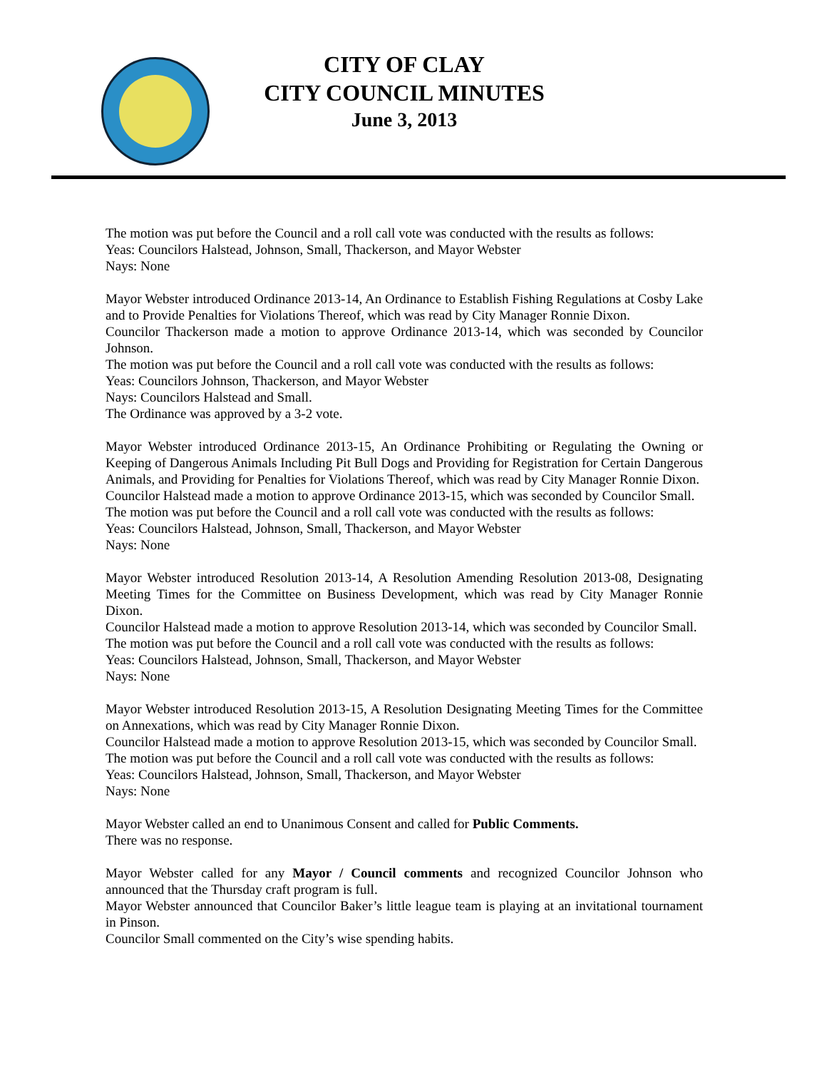CITY OF CLAY
CITY COUNCIL MINUTES
June 3, 2013
The motion was put before the Council and a roll call vote was conducted with the results as follows:
Yeas: Councilors Halstead, Johnson, Small, Thackerson, and Mayor Webster
Nays: None
Mayor Webster introduced Ordinance 2013-14, An Ordinance to Establish Fishing Regulations at Cosby Lake and to Provide Penalties for Violations Thereof, which was read by City Manager Ronnie Dixon.
Councilor Thackerson made a motion to approve Ordinance 2013-14, which was seconded by Councilor Johnson.
The motion was put before the Council and a roll call vote was conducted with the results as follows:
Yeas: Councilors Johnson, Thackerson, and Mayor Webster
Nays: Councilors Halstead and Small.
The Ordinance was approved by a 3-2 vote.
Mayor Webster introduced Ordinance 2013-15, An Ordinance Prohibiting or Regulating the Owning or Keeping of Dangerous Animals Including Pit Bull Dogs and Providing for Registration for Certain Dangerous Animals, and Providing for Penalties for Violations Thereof, which was read by City Manager Ronnie Dixon.
Councilor Halstead made a motion to approve Ordinance 2013-15, which was seconded by Councilor Small.
The motion was put before the Council and a roll call vote was conducted with the results as follows:
Yeas: Councilors Halstead, Johnson, Small, Thackerson, and Mayor Webster
Nays: None
Mayor Webster introduced Resolution 2013-14, A Resolution Amending Resolution 2013-08, Designating Meeting Times for the Committee on Business Development, which was read by City Manager Ronnie Dixon.
Councilor Halstead made a motion to approve Resolution 2013-14, which was seconded by Councilor Small.
The motion was put before the Council and a roll call vote was conducted with the results as follows:
Yeas: Councilors Halstead, Johnson, Small, Thackerson, and Mayor Webster
Nays: None
Mayor Webster introduced Resolution 2013-15, A Resolution Designating Meeting Times for the Committee on Annexations, which was read by City Manager Ronnie Dixon.
Councilor Halstead made a motion to approve Resolution 2013-15, which was seconded by Councilor Small.
The motion was put before the Council and a roll call vote was conducted with the results as follows:
Yeas: Councilors Halstead, Johnson, Small, Thackerson, and Mayor Webster
Nays: None
Mayor Webster called an end to Unanimous Consent and called for Public Comments.
There was no response.
Mayor Webster called for any Mayor / Council comments and recognized Councilor Johnson who announced that the Thursday craft program is full.
Mayor Webster announced that Councilor Baker’s little league team is playing at an invitational tournament in Pinson.
Councilor Small commented on the City’s wise spending habits.